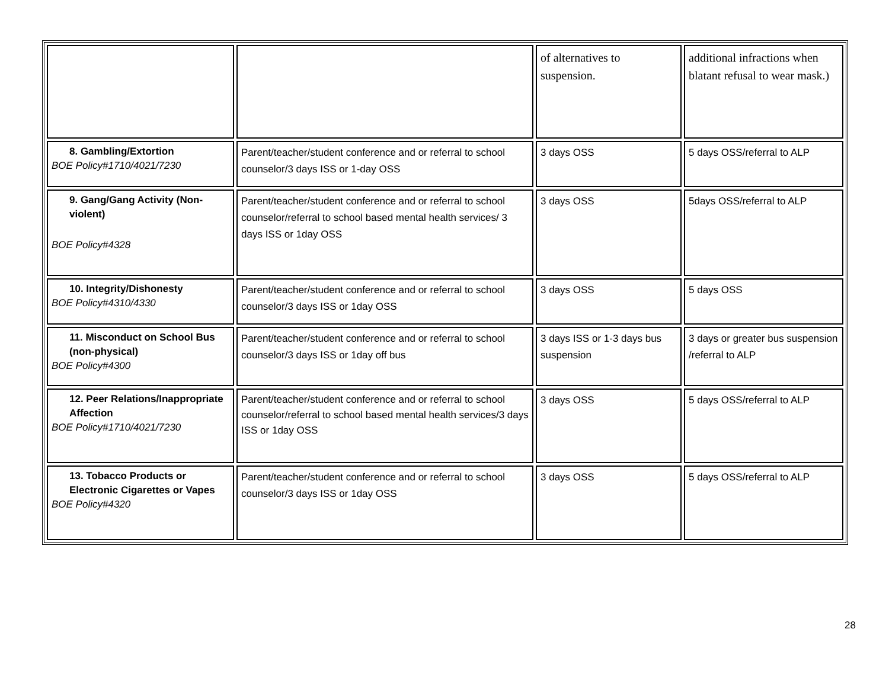| | | of alternatives to suspension. | additional infractions when blatant refusal to wear mask.) |
| 8. Gambling/Extortion BOE Policy#1710/4021/7230 | Parent/teacher/student conference and or referral to school counselor/3 days ISS or 1-day OSS | 3 days OSS | 5 days OSS/referral to ALP |
| 9. Gang/Gang Activity (Non-violent) BOE Policy#4328 | Parent/teacher/student conference and or referral to school counselor/referral to school based mental health services/ 3 days ISS or 1day OSS | 3 days OSS | 5days OSS/referral to ALP |
| 10. Integrity/Dishonesty BOE Policy#4310/4330 | Parent/teacher/student conference and or referral to school counselor/3 days ISS or 1day OSS | 3 days OSS | 5 days OSS |
| 11. Misconduct on School Bus (non-physical) BOE Policy#4300 | Parent/teacher/student conference and or referral to school counselor/3 days ISS or 1day off bus | 3 days ISS or 1-3 days bus suspension | 3 days or greater bus suspension /referral to ALP |
| 12. Peer Relations/Inappropriate Affection BOE Policy#1710/4021/7230 | Parent/teacher/student conference and or referral to school counselor/referral to school based mental health services/3 days ISS or 1day OSS | 3 days OSS | 5 days OSS/referral to ALP |
| 13. Tobacco Products or Electronic Cigarettes or Vapes BOE Policy#4320 | Parent/teacher/student conference and or referral to school counselor/3 days ISS or 1day OSS | 3 days OSS | 5 days OSS/referral to ALP |
28